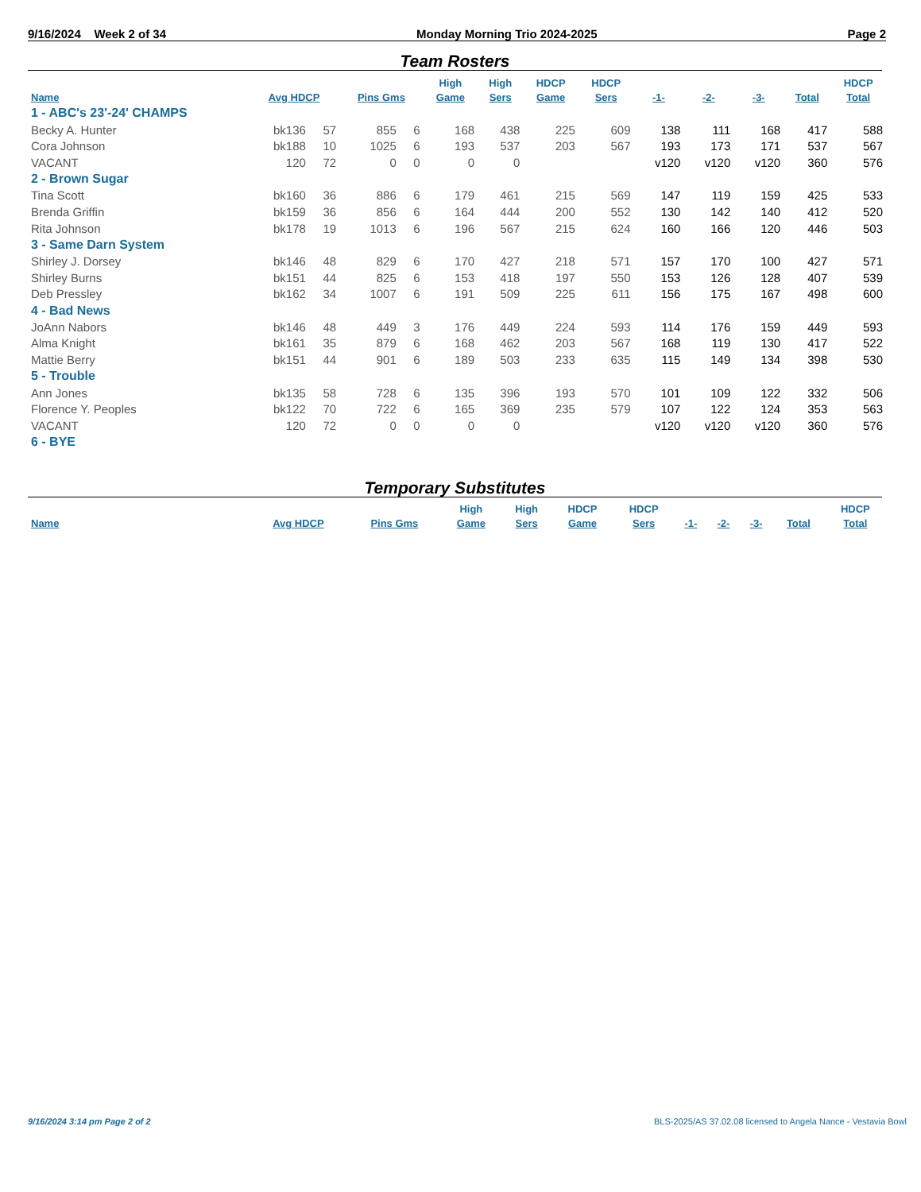9/16/2024 Week 2 of 34 Monday Morning Trio 2024-2025 Page 2
Team Rosters
| Name | Avg HDCP | | Pins Gms | | High Game | High Sers | HDCP Game | HDCP Sers | -1- | -2- | -3- | Total | HDCP Total |
| --- | --- | --- | --- | --- | --- | --- | --- | --- | --- | --- | --- | --- | --- |
| 1 - ABC's 23'-24' CHAMPS | | | | | | | | | | | | | |
| Becky A. Hunter | bk136 | 57 | 855 | 6 | 168 | 438 | 225 | 609 | 138 | 111 | 168 | 417 | 588 |
| Cora Johnson | bk188 | 10 | 1025 | 6 | 193 | 537 | 203 | 567 | 193 | 173 | 171 | 537 | 567 |
| VACANT | 120 | 72 | 0 | 0 | 0 | 0 | | | v120 | v120 | v120 | 360 | 576 |
| 2 - Brown Sugar | | | | | | | | | | | | | |
| Tina Scott | bk160 | 36 | 886 | 6 | 179 | 461 | 215 | 569 | 147 | 119 | 159 | 425 | 533 |
| Brenda Griffin | bk159 | 36 | 856 | 6 | 164 | 444 | 200 | 552 | 130 | 142 | 140 | 412 | 520 |
| Rita Johnson | bk178 | 19 | 1013 | 6 | 196 | 567 | 215 | 624 | 160 | 166 | 120 | 446 | 503 |
| 3 - Same Darn System | | | | | | | | | | | | | |
| Shirley J. Dorsey | bk146 | 48 | 829 | 6 | 170 | 427 | 218 | 571 | 157 | 170 | 100 | 427 | 571 |
| Shirley Burns | bk151 | 44 | 825 | 6 | 153 | 418 | 197 | 550 | 153 | 126 | 128 | 407 | 539 |
| Deb Pressley | bk162 | 34 | 1007 | 6 | 191 | 509 | 225 | 611 | 156 | 175 | 167 | 498 | 600 |
| 4 - Bad News | | | | | | | | | | | | | |
| JoAnn Nabors | bk146 | 48 | 449 | 3 | 176 | 449 | 224 | 593 | 114 | 176 | 159 | 449 | 593 |
| Alma Knight | bk161 | 35 | 879 | 6 | 168 | 462 | 203 | 567 | 168 | 119 | 130 | 417 | 522 |
| Mattie Berry | bk151 | 44 | 901 | 6 | 189 | 503 | 233 | 635 | 115 | 149 | 134 | 398 | 530 |
| 5 - Trouble | | | | | | | | | | | | | |
| Ann Jones | bk135 | 58 | 728 | 6 | 135 | 396 | 193 | 570 | 101 | 109 | 122 | 332 | 506 |
| Florence Y. Peoples | bk122 | 70 | 722 | 6 | 165 | 369 | 235 | 579 | 107 | 122 | 124 | 353 | 563 |
| VACANT | 120 | 72 | 0 | 0 | 0 | 0 | | | v120 | v120 | v120 | 360 | 576 |
| 6 - BYE | | | | | | | | | | | | | |
Temporary Substitutes
| Name | Avg HDCP | Pins Gms | High Game | High Sers | HDCP Game | HDCP Sers | -1- | -2- | -3- | Total | HDCP Total |
| --- | --- | --- | --- | --- | --- | --- | --- | --- | --- | --- | --- |
9/16/2024 3:14 pm Page 2 of 2
BLS-2025/AS 37.02.08 licensed to Angela Nance - Vestavia Bowl